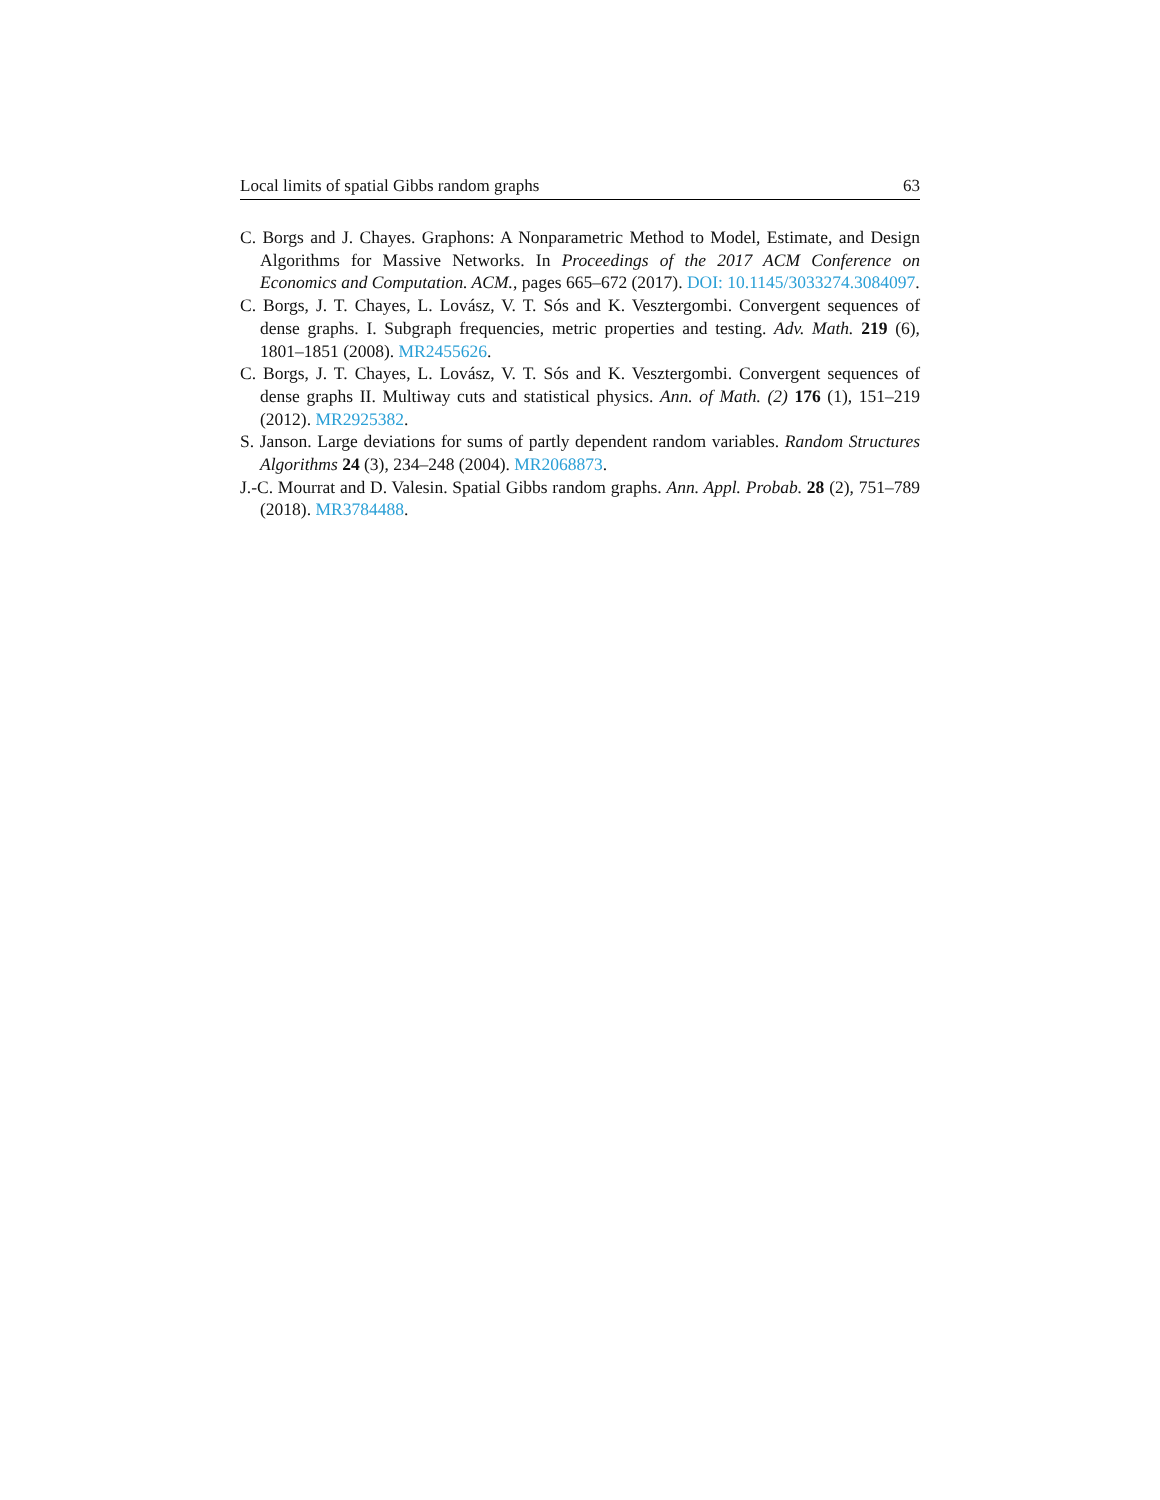Local limits of spatial Gibbs random graphs 63
C. Borgs and J. Chayes. Graphons: A Nonparametric Method to Model, Estimate, and Design Algorithms for Massive Networks. In Proceedings of the 2017 ACM Conference on Economics and Computation. ACM., pages 665–672 (2017). DOI: 10.1145/3033274.3084097.
C. Borgs, J. T. Chayes, L. Lovász, V. T. Sós and K. Vesztergombi. Convergent sequences of dense graphs. I. Subgraph frequencies, metric properties and testing. Adv. Math. 219 (6), 1801–1851 (2008). MR2455626.
C. Borgs, J. T. Chayes, L. Lovász, V. T. Sós and K. Vesztergombi. Convergent sequences of dense graphs II. Multiway cuts and statistical physics. Ann. of Math. (2) 176 (1), 151–219 (2012). MR2925382.
S. Janson. Large deviations for sums of partly dependent random variables. Random Structures Algorithms 24 (3), 234–248 (2004). MR2068873.
J.-C. Mourrat and D. Valesin. Spatial Gibbs random graphs. Ann. Appl. Probab. 28 (2), 751–789 (2018). MR3784488.